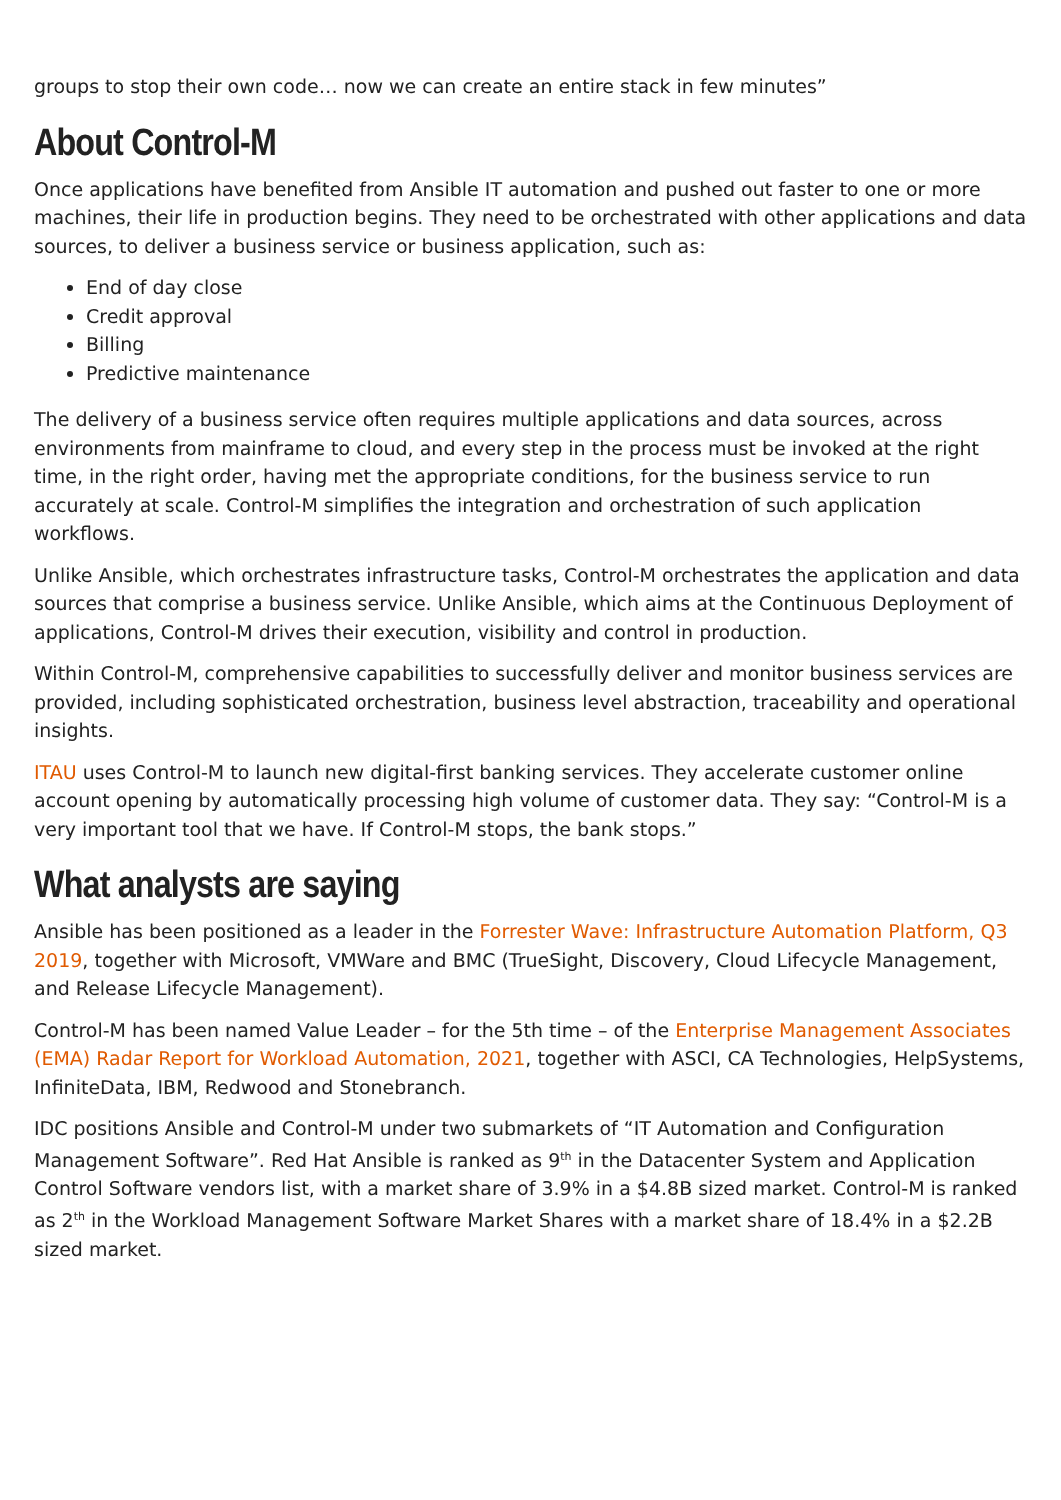groups to stop their own code… now we can create an entire stack in few minutes”
About Control-M
Once applications have benefited from Ansible IT automation and pushed out faster to one or more machines, their life in production begins. They need to be orchestrated with other applications and data sources, to deliver a business service or business application, such as:
End of day close
Credit approval
Billing
Predictive maintenance
The delivery of a business service often requires multiple applications and data sources, across environments from mainframe to cloud, and every step in the process must be invoked at the right time, in the right order, having met the appropriate conditions, for the business service to run accurately at scale. Control-M simplifies the integration and orchestration of such application workflows.
Unlike Ansible, which orchestrates infrastructure tasks, Control-M orchestrates the application and data sources that comprise a business service. Unlike Ansible, which aims at the Continuous Deployment of applications, Control-M drives their execution, visibility and control in production.
Within Control-M, comprehensive capabilities to successfully deliver and monitor business services are provided, including sophisticated orchestration, business level abstraction, traceability and operational insights.
ITAU uses Control-M to launch new digital-first banking services. They accelerate customer online account opening by automatically processing high volume of customer data. They say: “Control-M is a very important tool that we have. If Control-M stops, the bank stops.”
What analysts are saying
Ansible has been positioned as a leader in the Forrester Wave: Infrastructure Automation Platform, Q3 2019, together with Microsoft, VMWare and BMC (TrueSight, Discovery, Cloud Lifecycle Management, and Release Lifecycle Management).
Control-M has been named Value Leader – for the 5th time – of the Enterprise Management Associates (EMA) Radar Report for Workload Automation, 2021, together with ASCI, CA Technologies, HelpSystems, InfiniteData, IBM, Redwood and Stonebranch.
IDC positions Ansible and Control-M under two submarkets of “IT Automation and Configuration Management Software”. Red Hat Ansible is ranked as 9<sup>th</sup> in the Datacenter System and Application Control Software vendors list, with a market share of 3.9% in a $4.8B sized market. Control-M is ranked as 2<sup>th</sup> in the Workload Management Software Market Shares with a market share of 18.4% in a $2.2B sized market.